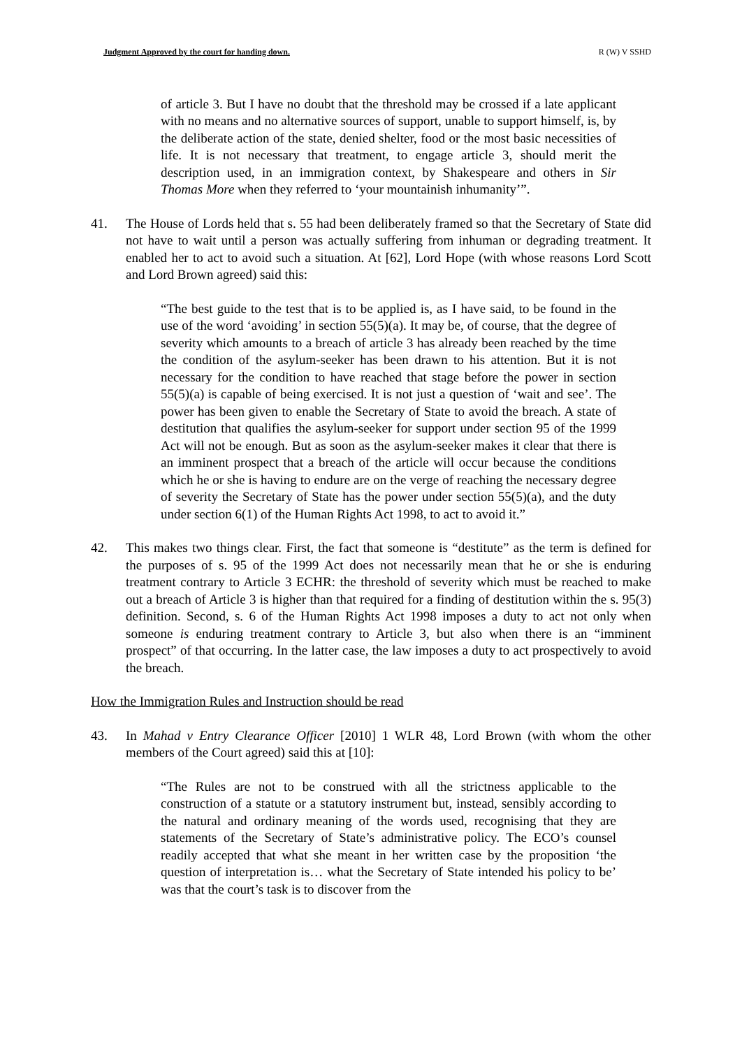Judgment Approved by the court for handing down. R (W) V SSHD
of article 3. But I have no doubt that the threshold may be crossed if a late applicant with no means and no alternative sources of support, unable to support himself, is, by the deliberate action of the state, denied shelter, food or the most basic necessities of life. It is not necessary that treatment, to engage article 3, should merit the description used, in an immigration context, by Shakespeare and others in Sir Thomas More when they referred to ‘your mountainish inhumanity’”.
41. The House of Lords held that s. 55 had been deliberately framed so that the Secretary of State did not have to wait until a person was actually suffering from inhuman or degrading treatment. It enabled her to act to avoid such a situation. At [62], Lord Hope (with whose reasons Lord Scott and Lord Brown agreed) said this:
“The best guide to the test that is to be applied is, as I have said, to be found in the use of the word ‘avoiding’ in section 55(5)(a). It may be, of course, that the degree of severity which amounts to a breach of article 3 has already been reached by the time the condition of the asylum-seeker has been drawn to his attention. But it is not necessary for the condition to have reached that stage before the power in section 55(5)(a) is capable of being exercised. It is not just a question of ‘wait and see’. The power has been given to enable the Secretary of State to avoid the breach. A state of destitution that qualifies the asylum-seeker for support under section 95 of the 1999 Act will not be enough. But as soon as the asylum-seeker makes it clear that there is an imminent prospect that a breach of the article will occur because the conditions which he or she is having to endure are on the verge of reaching the necessary degree of severity the Secretary of State has the power under section 55(5)(a), and the duty under section 6(1) of the Human Rights Act 1998, to act to avoid it.”
42. This makes two things clear. First, the fact that someone is “destitute” as the term is defined for the purposes of s. 95 of the 1999 Act does not necessarily mean that he or she is enduring treatment contrary to Article 3 ECHR: the threshold of severity which must be reached to make out a breach of Article 3 is higher than that required for a finding of destitution within the s. 95(3) definition. Second, s. 6 of the Human Rights Act 1998 imposes a duty to act not only when someone is enduring treatment contrary to Article 3, but also when there is an “imminent prospect” of that occurring. In the latter case, the law imposes a duty to act prospectively to avoid the breach.
How the Immigration Rules and Instruction should be read
43. In Mahad v Entry Clearance Officer [2010] 1 WLR 48, Lord Brown (with whom the other members of the Court agreed) said this at [10]:
“The Rules are not to be construed with all the strictness applicable to the construction of a statute or a statutory instrument but, instead, sensibly according to the natural and ordinary meaning of the words used, recognising that they are statements of the Secretary of State’s administrative policy. The ECO’s counsel readily accepted that what she meant in her written case by the proposition ‘the question of interpretation is… what the Secretary of State intended his policy to be’ was that the court’s task is to discover from the